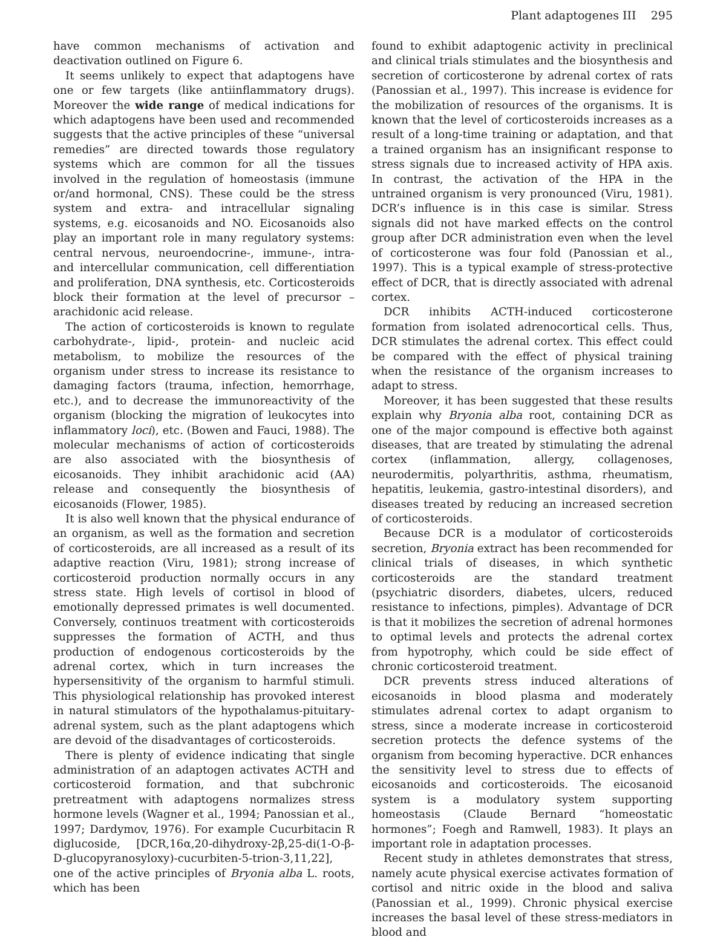Plant adaptogenes III 295
have common mechanisms of activation and deactivation outlined on Figure 6.
It seems unlikely to expect that adaptogens have one or few targets (like antiinflammatory drugs). Moreover the wide range of medical indications for which adaptogens have been used and recommended suggests that the active principles of these “universal remedies” are directed towards those regulatory systems which are common for all the tissues involved in the regulation of homeostasis (immune or/and hormonal, CNS). These could be the stress system and extra- and intracellular signaling systems, e.g. eicosanoids and NO. Eicosanoids also play an important role in many regulatory systems: central nervous, neuroendocrine-, immune-, intra- and intercellular communication, cell differentiation and proliferation, DNA synthesis, etc. Corticosteroids block their formation at the level of precursor – arachidonic acid release.
The action of corticosteroids is known to regulate carbohydrate-, lipid-, protein- and nucleic acid metabolism, to mobilize the resources of the organism under stress to increase its resistance to damaging factors (trauma, infection, hemorrhage, etc.), and to decrease the immunoreactivity of the organism (blocking the migration of leukocytes into inflammatory loci), etc. (Bowen and Fauci, 1988). The molecular mechanisms of action of corticosteroids are also associated with the biosynthesis of eicosanoids. They inhibit arachidonic acid (AA) release and consequently the biosynthesis of eicosanoids (Flower, 1985).
It is also well known that the physical endurance of an organism, as well as the formation and secretion of corticosteroids, are all increased as a result of its adaptive reaction (Viru, 1981); strong increase of corticosteroid production normally occurs in any stress state. High levels of cortisol in blood of emotionally depressed primates is well documented. Conversely, continuos treatment with corticosteroids suppresses the formation of ACTH, and thus production of endogenous corticosteroids by the adrenal cortex, which in turn increases the hypersensitivity of the organism to harmful stimuli. This physiological relationship has provoked interest in natural stimulators of the hypothalamus-pituitary-adrenal system, such as the plant adaptogens which are devoid of the disadvantages of corticosteroids.
There is plenty of evidence indicating that single administration of an adaptogen activates ACTH and corticosteroid formation, and that subchronic pretreatment with adaptogens normalizes stress hormone levels (Wagner et al., 1994; Panossian et al., 1997; Dardymov, 1976). For example Cucurbitacin R diglucoside, [DCR,16α,20-dihydroxy-2β,25-di(1-O-β-D-glucopyranosyloxy)-cucurbiten-5-trion-3,11,22], one of the active principles of Bryonia alba L. roots, which has been
found to exhibit adaptogenic activity in preclinical and clinical trials stimulates and the biosynthesis and secretion of corticosterone by adrenal cortex of rats (Panossian et al., 1997). This increase is evidence for the mobilization of resources of the organisms. It is known that the level of corticosteroids increases as a result of a long-time training or adaptation, and that a trained organism has an insignificant response to stress signals due to increased activity of HPA axis. In contrast, the activation of the HPA in the untrained organism is very pronounced (Viru, 1981). DCR’s influence is in this case is similar. Stress signals did not have marked effects on the control group after DCR administration even when the level of corticosterone was four fold (Panossian et al., 1997). This is a typical example of stress-protective effect of DCR, that is directly associated with adrenal cortex.
DCR inhibits ACTH-induced corticosterone formation from isolated adrenocortical cells. Thus, DCR stimulates the adrenal cortex. This effect could be compared with the effect of physical training when the resistance of the organism increases to adapt to stress.
Moreover, it has been suggested that these results explain why Bryonia alba root, containing DCR as one of the major compound is effective both against diseases, that are treated by stimulating the adrenal cortex (inflammation, allergy, collagenoses, neurodermitis, polyarthritis, asthma, rheumatism, hepatitis, leukemia, gastro-intestinal disorders), and diseases treated by reducing an increased secretion of corticosteroids.
Because DCR is a modulator of corticosteroids secretion, Bryonia extract has been recommended for clinical trials of diseases, in which synthetic corticosteroids are the standard treatment (psychiatric disorders, diabetes, ulcers, reduced resistance to infections, pimples). Advantage of DCR is that it mobilizes the secretion of adrenal hormones to optimal levels and protects the adrenal cortex from hypotrophy, which could be side effect of chronic corticosteroid treatment.
DCR prevents stress induced alterations of eicosanoids in blood plasma and moderately stimulates adrenal cortex to adapt organism to stress, since a moderate increase in corticosteroid secretion protects the defence systems of the organism from becoming hyperactive. DCR enhances the sensitivity level to stress due to effects of eicosanoids and corticosteroids. The eicosanoid system is a modulatory system supporting homeostasis (Claude Bernard “homeostatic hormones”; Foegh and Ramwell, 1983). It plays an important role in adaptation processes.
Recent study in athletes demonstrates that stress, namely acute physical exercise activates formation of cortisol and nitric oxide in the blood and saliva (Panossian et al., 1999). Chronic physical exercise increases the basal level of these stress-mediators in blood and